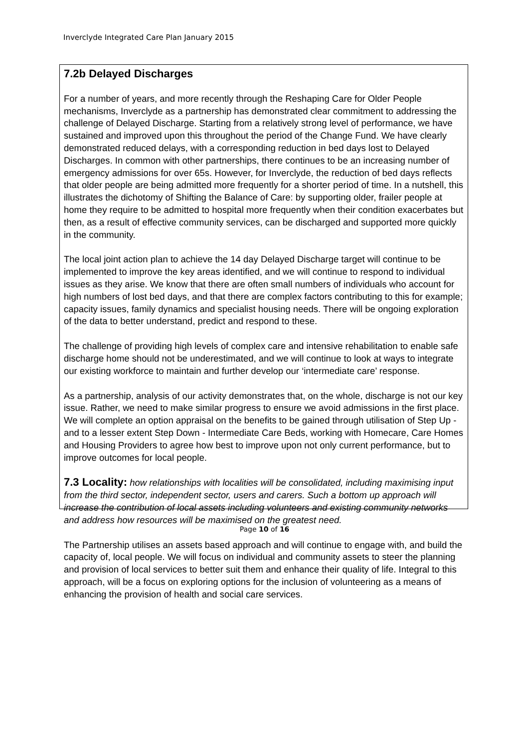Inverclyde Integrated Care Plan January 2015
7.2b Delayed Discharges
For a number of years, and more recently through the Reshaping Care for Older People mechanisms, Inverclyde as a partnership has demonstrated clear commitment to addressing the challenge of Delayed Discharge. Starting from a relatively strong level of performance, we have sustained and improved upon this throughout the period of the Change Fund. We have clearly demonstrated reduced delays, with a corresponding reduction in bed days lost to Delayed Discharges. In common with other partnerships, there continues to be an increasing number of emergency admissions for over 65s. However, for Inverclyde, the reduction of bed days reflects that older people are being admitted more frequently for a shorter period of time. In a nutshell, this illustrates the dichotomy of Shifting the Balance of Care: by supporting older, frailer people at home they require to be admitted to hospital more frequently when their condition exacerbates but then, as a result of effective community services, can be discharged and supported more quickly in the community.
The local joint action plan to achieve the 14 day Delayed Discharge target will continue to be implemented to improve the key areas identified, and we will continue to respond to individual issues as they arise. We know that there are often small numbers of individuals who account for high numbers of lost bed days, and that there are complex factors contributing to this for example; capacity issues, family dynamics and specialist housing needs. There will be ongoing exploration of the data to better understand, predict and respond to these.
The challenge of providing high levels of complex care and intensive rehabilitation to enable safe discharge home should not be underestimated, and we will continue to look at ways to integrate our existing workforce to maintain and further develop our ‘intermediate care’ response.
As a partnership, analysis of our activity demonstrates that, on the whole, discharge is not our key issue. Rather, we need to make similar progress to ensure we avoid admissions in the first place. We will complete an option appraisal on the benefits to be gained through utilisation of Step Up - and to a lesser extent Step Down - Intermediate Care Beds, working with Homecare, Care Homes and Housing Providers to agree how best to improve upon not only current performance, but to improve outcomes for local people.
7.3 Locality: how relationships with localities will be consolidated, including maximising input from the third sector, independent sector, users and carers. Such a bottom up approach will increase the contribution of local assets including volunteers and existing community networks and address how resources will be maximised on the greatest need.
The Partnership utilises an assets based approach and will continue to engage with, and build the capacity of, local people. We will focus on individual and community assets to steer the planning and provision of local services to better suit them and enhance their quality of life. Integral to this approach, will be a focus on exploring options for the inclusion of volunteering as a means of enhancing the provision of health and social care services.
Page 10 of 16